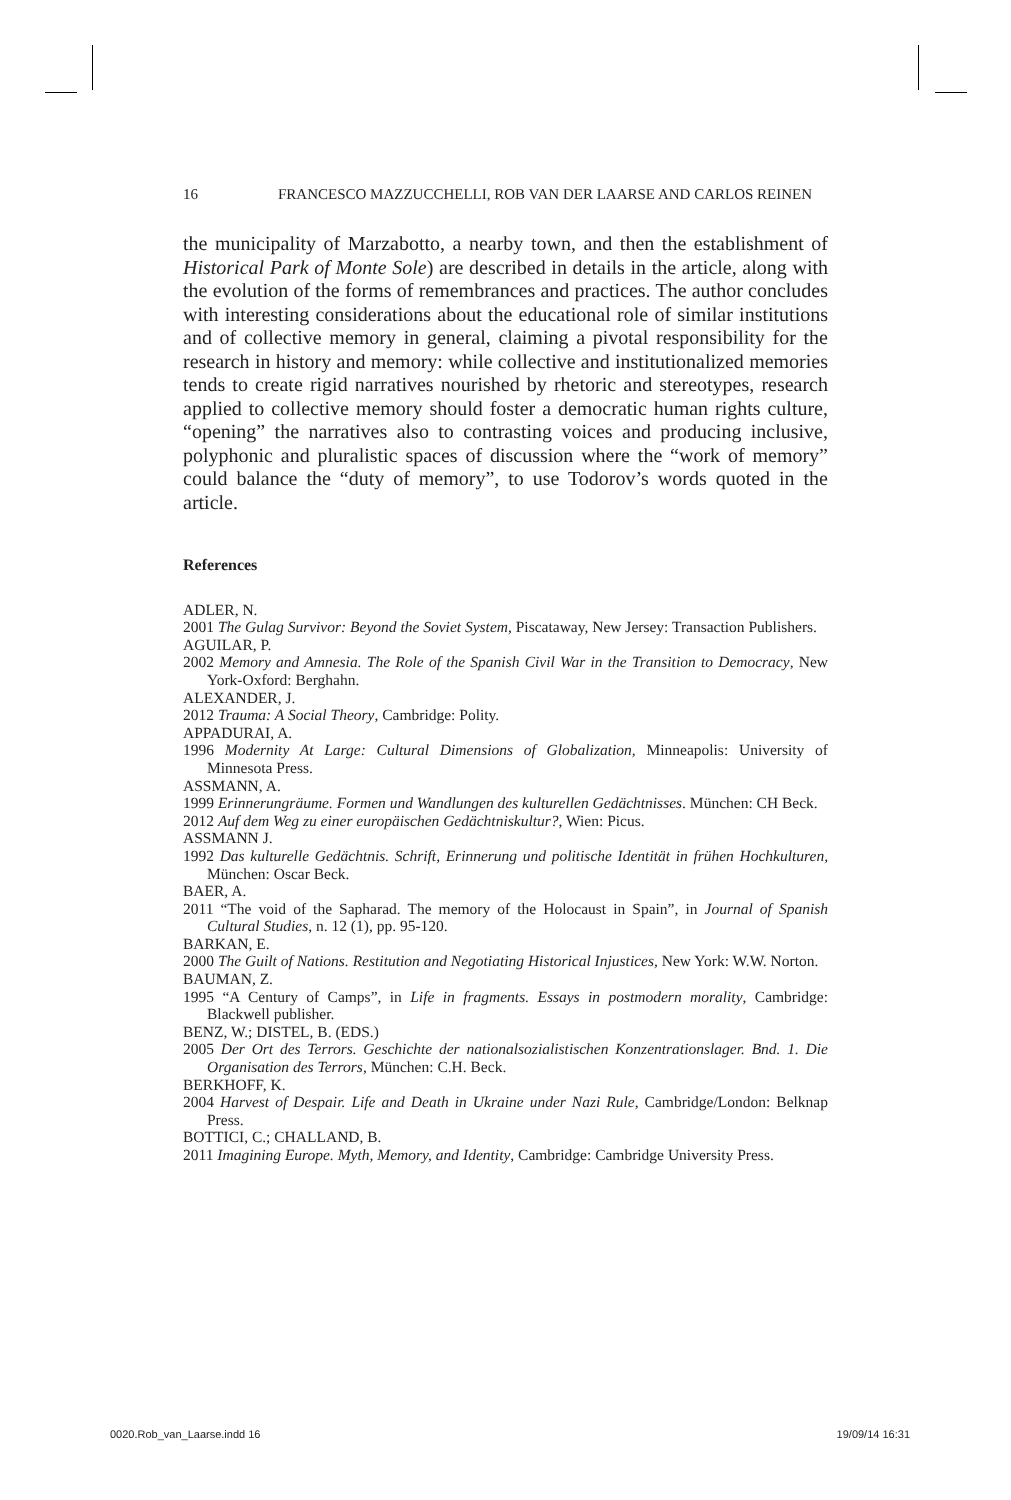16 FRANCESCO MAZZUCCHELLI, ROB VAN DER LAARSE AND CARLOS REINEN
the municipality of Marzabotto, a nearby town, and then the establishment of Historical Park of Monte Sole) are described in details in the article, along with the evolution of the forms of remembrances and practices. The author concludes with interesting considerations about the educational role of similar institutions and of collective memory in general, claiming a pivotal responsibility for the research in history and memory: while collective and institutionalized memories tends to create rigid narratives nourished by rhetoric and stereotypes, research applied to collective memory should foster a democratic human rights culture, “opening” the narratives also to contrasting voices and producing inclusive, polyphonic and pluralistic spaces of discussion where the “work of memory” could balance the “duty of memory”, to use Todorov’s words quoted in the article.
References
ADLER, N.
2001 The Gulag Survivor: Beyond the Soviet System, Piscataway, New Jersey: Transaction Publishers.
AGUILAR, P.
2002 Memory and Amnesia. The Role of the Spanish Civil War in the Transition to Democracy, New York-Oxford: Berghahn.
ALEXANDER, J.
2012 Trauma: A Social Theory, Cambridge: Polity.
APPADURAI, A.
1996 Modernity At Large: Cultural Dimensions of Globalization, Minneapolis: University of Minnesota Press.
ASSMANN, A.
1999 Erinnerungräume. Formen und Wandlungen des kulturellen Gedächtnisses. München: CH Beck.
2012 Auf dem Weg zu einer europäischen Gedächtniskultur?, Wien: Picus.
ASSMANN J.
1992 Das kulturelle Gedächtnis. Schrift, Erinnerung und politische Identität in frühen Hochkulturen, München: Oscar Beck.
BAER, A.
2011 “The void of the Sapharad. The memory of the Holocaust in Spain”, in Journal of Spanish Cultural Studies, n. 12 (1), pp. 95-120.
BARKAN, E.
2000 The Guilt of Nations. Restitution and Negotiating Historical Injustices, New York: W.W. Norton.
BAUMAN, Z.
1995 “A Century of Camps”, in Life in fragments. Essays in postmodern morality, Cambridge: Blackwell publisher.
BENZ, W.; DISTEL, B. (EDS.)
2005 Der Ort des Terrors. Geschichte der nationalsozialistischen Konzentrationslager. Bnd. 1. Die Organisation des Terrors, München: C.H. Beck.
BERKHOFF, K.
2004 Harvest of Despair. Life and Death in Ukraine under Nazi Rule, Cambridge/London: Belknap Press.
BOTTICI, C.; CHALLAND, B.
2011 Imagining Europe. Myth, Memory, and Identity, Cambridge: Cambridge University Press.
0020.Rob_van_Laarse.indd 16 19/09/14 16:31